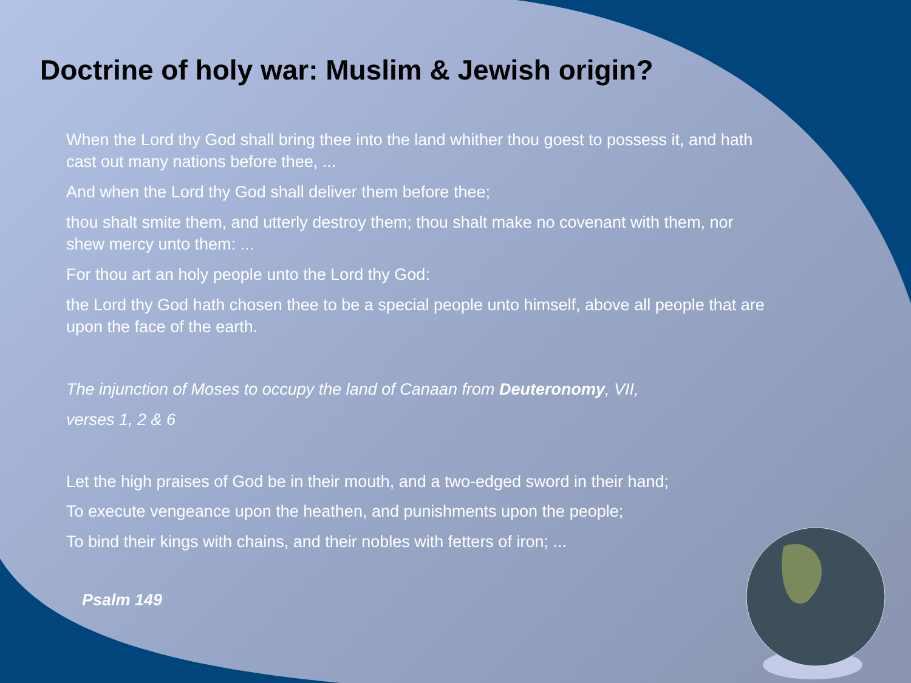Doctrine of holy war: Muslim & Jewish origin?
When the Lord thy God shall bring thee into the land whither thou goest to possess it, and hath cast out many nations before thee, ...
And when the Lord thy God shall deliver them before thee;
thou shalt smite them, and utterly destroy them; thou shalt make no covenant with them, nor shew mercy unto them: ...
For thou art an holy people unto the Lord thy God:
the Lord thy God hath chosen thee to be a special people unto himself, above all people that are upon the face of the earth.
The injunction of Moses to occupy the land of Canaan from Deuteronomy, VII,
verses 1, 2 & 6
Let the high praises of God be in their mouth, and a two-edged sword in their hand;
To execute vengeance upon the heathen, and punishments upon the people;
To bind their kings with chains, and their nobles with fetters of iron; ...
Psalm 149